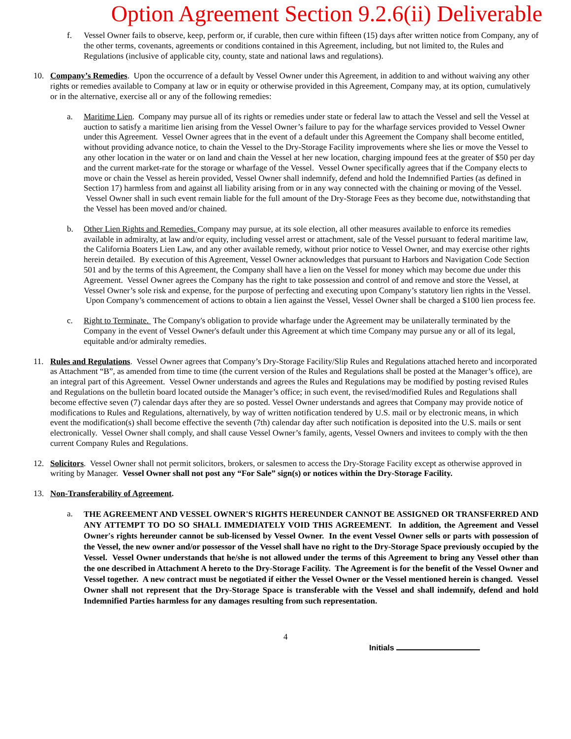Option Agreement Section 9.2.6(ii) Deliverable
f. Vessel Owner fails to observe, keep, perform or, if curable, then cure within fifteen (15) days after written notice from Company, any of the other terms, covenants, agreements or conditions contained in this Agreement, including, but not limited to, the Rules and Regulations (inclusive of applicable city, county, state and national laws and regulations).
10. Company’s Remedies. Upon the occurrence of a default by Vessel Owner under this Agreement, in addition to and without waiving any other rights or remedies available to Company at law or in equity or otherwise provided in this Agreement, Company may, at its option, cumulatively or in the alternative, exercise all or any of the following remedies:
a. Maritime Lien. Company may pursue all of its rights or remedies under state or federal law to attach the Vessel and sell the Vessel at auction to satisfy a maritime lien arising from the Vessel Owner’s failure to pay for the wharfage services provided to Vessel Owner under this Agreement. Vessel Owner agrees that in the event of a default under this Agreement the Company shall become entitled, without providing advance notice, to chain the Vessel to the Dry-Storage Facility improvements where she lies or move the Vessel to any other location in the water or on land and chain the Vessel at her new location, charging impound fees at the greater of $50 per day and the current market-rate for the storage or wharfage of the Vessel. Vessel Owner specifically agrees that if the Company elects to move or chain the Vessel as herein provided, Vessel Owner shall indemnify, defend and hold the Indemnified Parties (as defined in Section 17) harmless from and against all liability arising from or in any way connected with the chaining or moving of the Vessel. Vessel Owner shall in such event remain liable for the full amount of the Dry-Storage Fees as they become due, notwithstanding that the Vessel has been moved and/or chained.
b. Other Lien Rights and Remedies. Company may pursue, at its sole election, all other measures available to enforce its remedies available in admiralty, at law and/or equity, including vessel arrest or attachment, sale of the Vessel pursuant to federal maritime law, the California Boaters Lien Law, and any other available remedy, without prior notice to Vessel Owner, and may exercise other rights herein detailed. By execution of this Agreement, Vessel Owner acknowledges that pursuant to Harbors and Navigation Code Section 501 and by the terms of this Agreement, the Company shall have a lien on the Vessel for money which may become due under this Agreement. Vessel Owner agrees the Company has the right to take possession and control of and remove and store the Vessel, at Vessel Owner’s sole risk and expense, for the purpose of perfecting and executing upon Company’s statutory lien rights in the Vessel. Upon Company’s commencement of actions to obtain a lien against the Vessel, Vessel Owner shall be charged a $100 lien process fee.
c. Right to Terminate. The Company's obligation to provide wharfage under the Agreement may be unilaterally terminated by the Company in the event of Vessel Owner's default under this Agreement at which time Company may pursue any or all of its legal, equitable and/or admiralty remedies.
11. Rules and Regulations. Vessel Owner agrees that Company’s Dry-Storage Facility/Slip Rules and Regulations attached hereto and incorporated as Attachment “B”, as amended from time to time (the current version of the Rules and Regulations shall be posted at the Manager’s office), are an integral part of this Agreement. Vessel Owner understands and agrees the Rules and Regulations may be modified by posting revised Rules and Regulations on the bulletin board located outside the Manager’s office; in such event, the revised/modified Rules and Regulations shall become effective seven (7) calendar days after they are so posted. Vessel Owner understands and agrees that Company may provide notice of modifications to Rules and Regulations, alternatively, by way of written notification tendered by U.S. mail or by electronic means, in which event the modification(s) shall become effective the seventh (7th) calendar day after such notification is deposited into the U.S. mails or sent electronically. Vessel Owner shall comply, and shall cause Vessel Owner’s family, agents, Vessel Owners and invitees to comply with the then current Company Rules and Regulations.
12. Solicitors. Vessel Owner shall not permit solicitors, brokers, or salesmen to access the Dry-Storage Facility except as otherwise approved in writing by Manager. Vessel Owner shall not post any “For Sale” sign(s) or notices within the Dry-Storage Facility.
13. Non-Transferability of Agreement.
a.
THE AGREEMENT AND VESSEL OWNER'S RIGHTS HEREUNDER CANNOT BE ASSIGNED OR TRANSFERRED AND ANY ATTEMPT TO DO SO SHALL IMMEDIATELY VOID THIS AGREEMENT. In addition, the Agreement and Vessel Owner's rights hereunder cannot be sub-licensed by Vessel Owner. In the event Vessel Owner sells or parts with possession of the Vessel, the new owner and/or possessor of the Vessel shall have no right to the Dry-Storage Space previously occupied by the Vessel. Vessel Owner understands that he/she is not allowed under the terms of this Agreement to bring any Vessel other than the one described in Attachment A hereto to the Dry-Storage Facility. The Agreement is for the benefit of the Vessel Owner and Vessel together. A new contract must be negotiated if either the Vessel Owner or the Vessel mentioned herein is changed. Vessel Owner shall not represent that the Dry-Storage Space is transferable with the Vessel and shall indemnify, defend and hold Indemnified Parties harmless for any damages resulting from such representation.
4
Initials